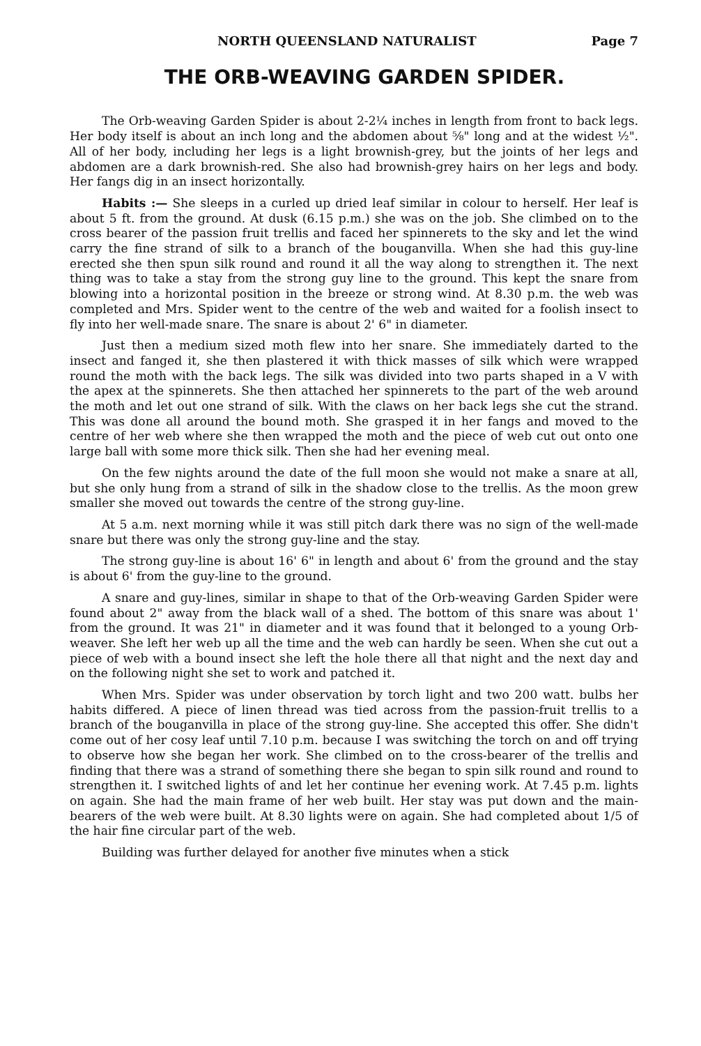NORTH QUEENSLAND NATURALIST Page 7
THE ORB-WEAVING GARDEN SPIDER.
The Orb-weaving Garden Spider is about 2-2¼ inches in length from front to back legs. Her body itself is about an inch long and the abdomen about ⅝" long and at the widest ½". All of her body, including her legs is a light brownish-grey, but the joints of her legs and abdomen are a dark brownish-red. She also had brownish-grey hairs on her legs and body. Her fangs dig in an insect horizontally.
Habits :— She sleeps in a curled up dried leaf similar in colour to herself. Her leaf is about 5 ft. from the ground. At dusk (6.15 p.m.) she was on the job. She climbed on to the cross bearer of the passion fruit trellis and faced her spinnerets to the sky and let the wind carry the fine strand of silk to a branch of the bouganvilla. When she had this guy-line erected she then spun silk round and round it all the way along to strengthen it. The next thing was to take a stay from the strong guy line to the ground. This kept the snare from blowing into a horizontal position in the breeze or strong wind. At 8.30 p.m. the web was completed and Mrs. Spider went to the centre of the web and waited for a foolish insect to fly into her well-made snare. The snare is about 2' 6" in diameter.
Just then a medium sized moth flew into her snare. She immediately darted to the insect and fanged it, she then plastered it with thick masses of silk which were wrapped round the moth with the back legs. The silk was divided into two parts shaped in a V with the apex at the spinnerets. She then attached her spinnerets to the part of the web around the moth and let out one strand of silk. With the claws on her back legs she cut the strand. This was done all around the bound moth. She grasped it in her fangs and moved to the centre of her web where she then wrapped the moth and the piece of web cut out onto one large ball with some more thick silk. Then she had her evening meal.
On the few nights around the date of the full moon she would not make a snare at all, but she only hung from a strand of silk in the shadow close to the trellis. As the moon grew smaller she moved out towards the centre of the strong guy-line.
At 5 a.m. next morning while it was still pitch dark there was no sign of the well-made snare but there was only the strong guy-line and the stay.
The strong guy-line is about 16' 6" in length and about 6' from the ground and the stay is about 6' from the guy-line to the ground.
A snare and guy-lines, similar in shape to that of the Orb-weaving Garden Spider were found about 2" away from the black wall of a shed. The bottom of this snare was about 1' from the ground. It was 21" in diameter and it was found that it belonged to a young Orb-weaver. She left her web up all the time and the web can hardly be seen. When she cut out a piece of web with a bound insect she left the hole there all that night and the next day and on the following night she set to work and patched it.
When Mrs. Spider was under observation by torch light and two 200 watt. bulbs her habits differed. A piece of linen thread was tied across from the passion-fruit trellis to a branch of the bouganvilla in place of the strong guy-line. She accepted this offer. She didn't come out of her cosy leaf until 7.10 p.m. because I was switching the torch on and off trying to observe how she began her work. She climbed on to the cross-bearer of the trellis and finding that there was a strand of something there she began to spin silk round and round to strengthen it. I switched lights of and let her continue her evening work. At 7.45 p.m. lights on again. She had the main frame of her web built. Her stay was put down and the main-bearers of the web were built. At 8.30 lights were on again. She had completed about 1/5 of the hair fine circular part of the web.
Building was further delayed for another five minutes when a stick